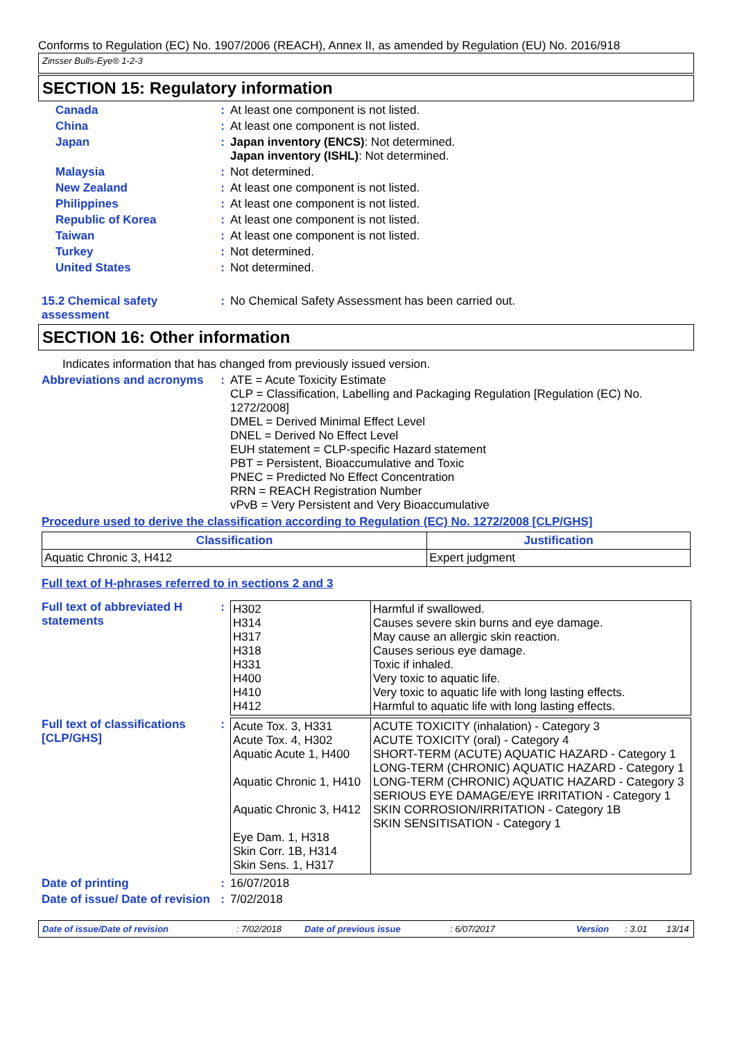Conforms to Regulation (EC) No. 1907/2006 (REACH), Annex II, as amended by Regulation (EU) No. 2016/918
Zinsser Bulls-Eye® 1-2-3
SECTION 15: Regulatory information
Canada : At least one component is not listed.
China : At least one component is not listed.
Japan : Japan inventory (ENCS): Not determined.
Japan inventory (ISHL): Not determined.
Malaysia : Not determined.
New Zealand : At least one component is not listed.
Philippines : At least one component is not listed.
Republic of Korea : At least one component is not listed.
Taiwan : At least one component is not listed.
Turkey : Not determined.
United States : Not determined.
15.2 Chemical safety assessment
: No Chemical Safety Assessment has been carried out.
SECTION 16: Other information
Indicates information that has changed from previously issued version.
Abbreviations and acronyms
: ATE = Acute Toxicity Estimate
CLP = Classification, Labelling and Packaging Regulation [Regulation (EC) No. 1272/2008]
DMEL = Derived Minimal Effect Level
DNEL = Derived No Effect Level
EUH statement = CLP-specific Hazard statement
PBT = Persistent, Bioaccumulative and Toxic
PNEC = Predicted No Effect Concentration
RRN = REACH Registration Number
vPvB = Very Persistent and Very Bioaccumulative
Procedure used to derive the classification according to Regulation (EC) No. 1272/2008 [CLP/GHS]
| Classification | Justification |
| --- | --- |
| Aquatic Chronic 3, H412 | Expert judgment |
Full text of H-phrases referred to in sections 2 and 3
Full text of abbreviated H statements
:
| H302 H314 H317 H318 H331 H400 H410 H412 | Harmful if swallowed. Causes severe skin burns and eye damage. May cause an allergic skin reaction. Causes serious eye damage. Toxic if inhaled. Very toxic to aquatic life. Very toxic to aquatic life with long lasting effects. Harmful to aquatic life with long lasting effects. |
Full text of classifications [CLP/GHS]
:
| Acute Tox. 3, H331 Acute Tox. 4, H302 Aquatic Acute 1, H400 Aquatic Chronic 1, H410 Aquatic Chronic 3, H412 Eye Dam. 1, H318 Skin Corr. 1B, H314 Skin Sens. 1, H317 | ACUTE TOXICITY (inhalation) - Category 3 ACUTE TOXICITY (oral) - Category 4 SHORT-TERM (ACUTE) AQUATIC HAZARD - Category 1 LONG-TERM (CHRONIC) AQUATIC HAZARD - Category 1 LONG-TERM (CHRONIC) AQUATIC HAZARD - Category 3 SERIOUS EYE DAMAGE/EYE IRRITATION - Category 1 SKIN CORROSION/IRRITATION - Category 1B SKIN SENSITISATION - Category 1 |
Date of printing : 16/07/2018
Date of issue/ Date of revision
: 7/02/2018
Date of issue/Date of revision: 7/02/2018 Date of previous issue: 6/07/2017 Version: 3.01 13/14